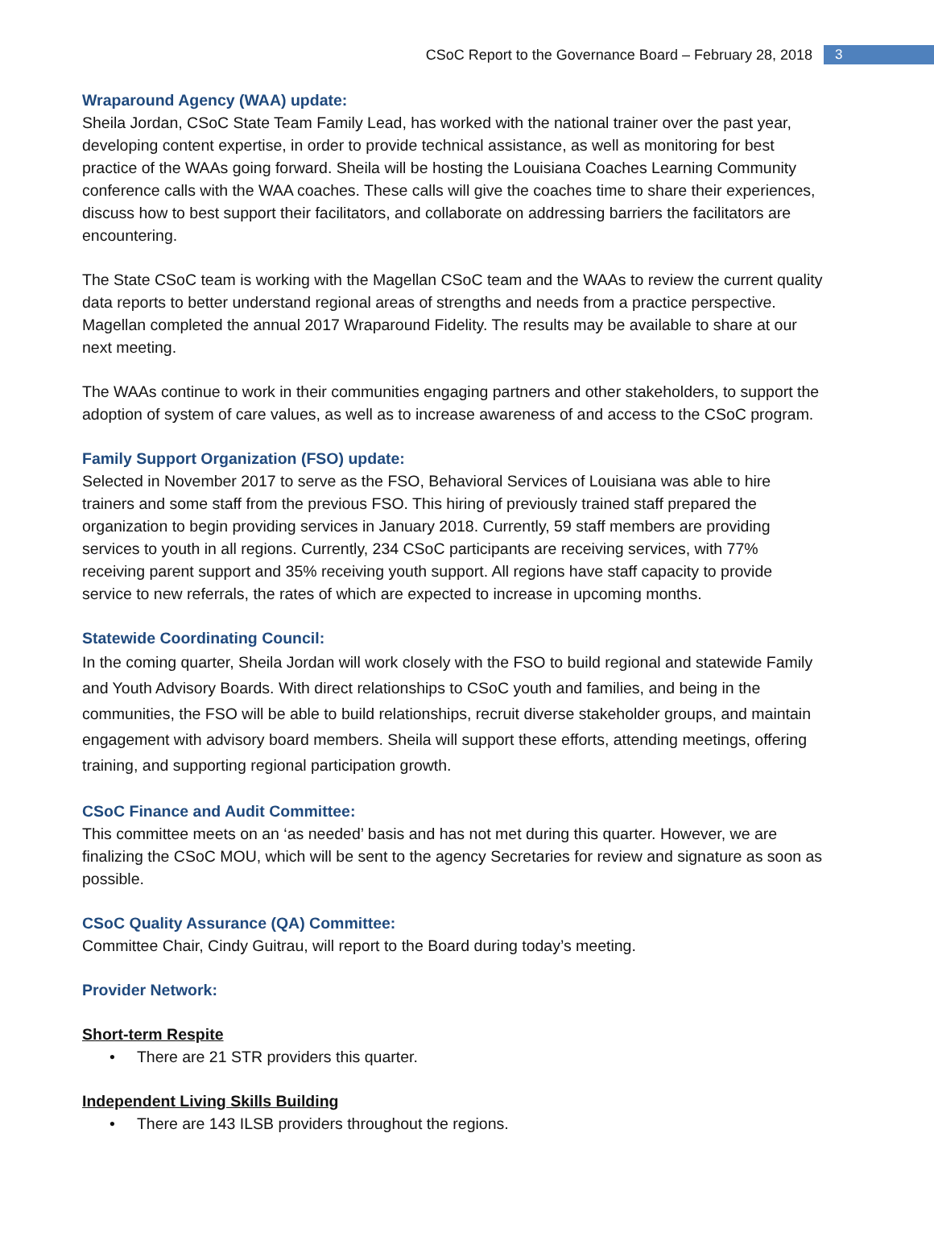CSoC Report to the Governance Board – February 28, 2018 3
Wraparound Agency (WAA) update:
Sheila Jordan, CSoC State Team Family Lead, has worked with the national trainer over the past year, developing content expertise, in order to provide technical assistance, as well as monitoring for best practice of the WAAs going forward. Sheila will be hosting the Louisiana Coaches Learning Community conference calls with the WAA coaches. These calls will give the coaches time to share their experiences, discuss how to best support their facilitators, and collaborate on addressing barriers the facilitators are encountering.
The State CSoC team is working with the Magellan CSoC team and the WAAs to review the current quality data reports to better understand regional areas of strengths and needs from a practice perspective. Magellan completed the annual 2017 Wraparound Fidelity. The results may be available to share at our next meeting.
The WAAs continue to work in their communities engaging partners and other stakeholders, to support the adoption of system of care values, as well as to increase awareness of and access to the CSoC program.
Family Support Organization (FSO) update:
Selected in November 2017 to serve as the FSO, Behavioral Services of Louisiana was able to hire trainers and some staff from the previous FSO. This hiring of previously trained staff prepared the organization to begin providing services in January 2018. Currently, 59 staff members are providing services to youth in all regions. Currently, 234 CSoC participants are receiving services, with 77% receiving parent support and 35% receiving youth support. All regions have staff capacity to provide service to new referrals, the rates of which are expected to increase in upcoming months.
Statewide Coordinating Council:
In the coming quarter, Sheila Jordan will work closely with the FSO to build regional and statewide Family and Youth Advisory Boards. With direct relationships to CSoC youth and families, and being in the communities, the FSO will be able to build relationships, recruit diverse stakeholder groups, and maintain engagement with advisory board members. Sheila will support these efforts, attending meetings, offering training, and supporting regional participation growth.
CSoC Finance and Audit Committee:
This committee meets on an ‘as needed’ basis and has not met during this quarter. However, we are finalizing the CSoC MOU, which will be sent to the agency Secretaries for review and signature as soon as possible.
CSoC Quality Assurance (QA) Committee:
Committee Chair, Cindy Guitrau, will report to the Board during today’s meeting.
Provider Network:
Short-term Respite
• There are 21 STR providers this quarter.
Independent Living Skills Building
• There are 143 ILSB providers throughout the regions.